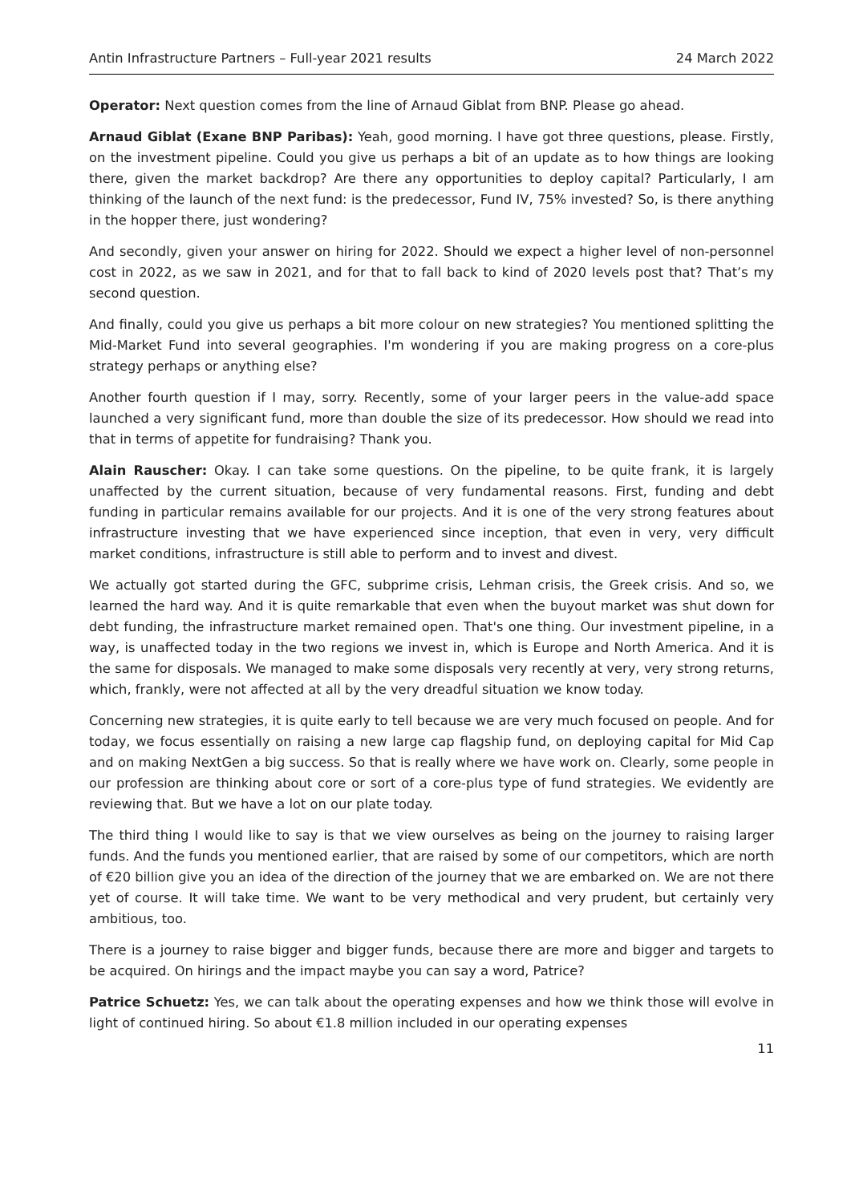Antin Infrastructure Partners – Full-year 2021 results 24 March 2022
Operator: Next question comes from the line of Arnaud Giblat from BNP. Please go ahead.
Arnaud Giblat (Exane BNP Paribas): Yeah, good morning. I have got three questions, please. Firstly, on the investment pipeline. Could you give us perhaps a bit of an update as to how things are looking there, given the market backdrop? Are there any opportunities to deploy capital? Particularly, I am thinking of the launch of the next fund: is the predecessor, Fund IV, 75% invested? So, is there anything in the hopper there, just wondering?
And secondly, given your answer on hiring for 2022. Should we expect a higher level of non-personnel cost in 2022, as we saw in 2021, and for that to fall back to kind of 2020 levels post that? That’s my second question.
And finally, could you give us perhaps a bit more colour on new strategies? You mentioned splitting the Mid-Market Fund into several geographies. I'm wondering if you are making progress on a core-plus strategy perhaps or anything else?
Another fourth question if I may, sorry. Recently, some of your larger peers in the value-add space launched a very significant fund, more than double the size of its predecessor. How should we read into that in terms of appetite for fundraising? Thank you.
Alain Rauscher: Okay. I can take some questions. On the pipeline, to be quite frank, it is largely unaffected by the current situation, because of very fundamental reasons. First, funding and debt funding in particular remains available for our projects. And it is one of the very strong features about infrastructure investing that we have experienced since inception, that even in very, very difficult market conditions, infrastructure is still able to perform and to invest and divest.
We actually got started during the GFC, subprime crisis, Lehman crisis, the Greek crisis. And so, we learned the hard way. And it is quite remarkable that even when the buyout market was shut down for debt funding, the infrastructure market remained open. That's one thing. Our investment pipeline, in a way, is unaffected today in the two regions we invest in, which is Europe and North America. And it is the same for disposals. We managed to make some disposals very recently at very, very strong returns, which, frankly, were not affected at all by the very dreadful situation we know today.
Concerning new strategies, it is quite early to tell because we are very much focused on people. And for today, we focus essentially on raising a new large cap flagship fund, on deploying capital for Mid Cap and on making NextGen a big success. So that is really where we have work on. Clearly, some people in our profession are thinking about core or sort of a core-plus type of fund strategies. We evidently are reviewing that. But we have a lot on our plate today.
The third thing I would like to say is that we view ourselves as being on the journey to raising larger funds. And the funds you mentioned earlier, that are raised by some of our competitors, which are north of €20 billion give you an idea of the direction of the journey that we are embarked on. We are not there yet of course. It will take time. We want to be very methodical and very prudent, but certainly very ambitious, too.
There is a journey to raise bigger and bigger funds, because there are more and bigger and targets to be acquired. On hirings and the impact maybe you can say a word, Patrice?
Patrice Schuetz: Yes, we can talk about the operating expenses and how we think those will evolve in light of continued hiring. So about €1.8 million included in our operating expenses
11